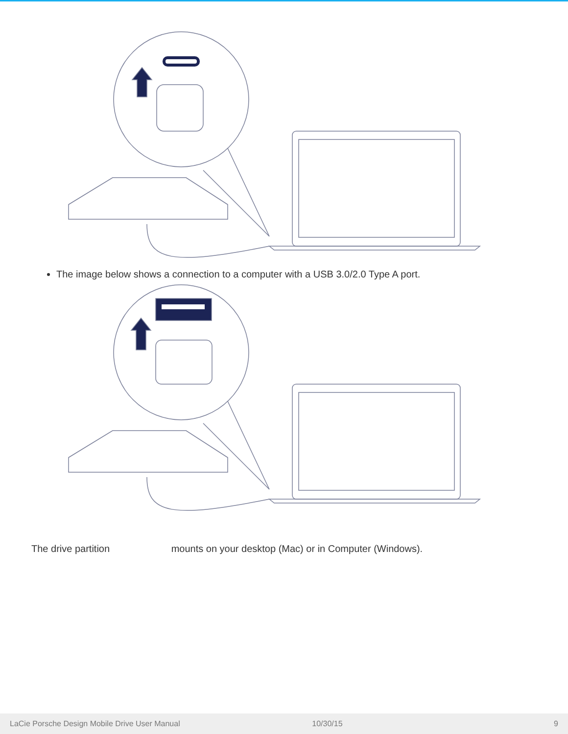The image below shows a connection to a computer with a USB 3.0/2.0 Type A port.
The drive partition mounts on your desktop (Mac) or in Computer (Windows).
LaCie Porsche Design Mobile Drive User Manual 10/30/15 9